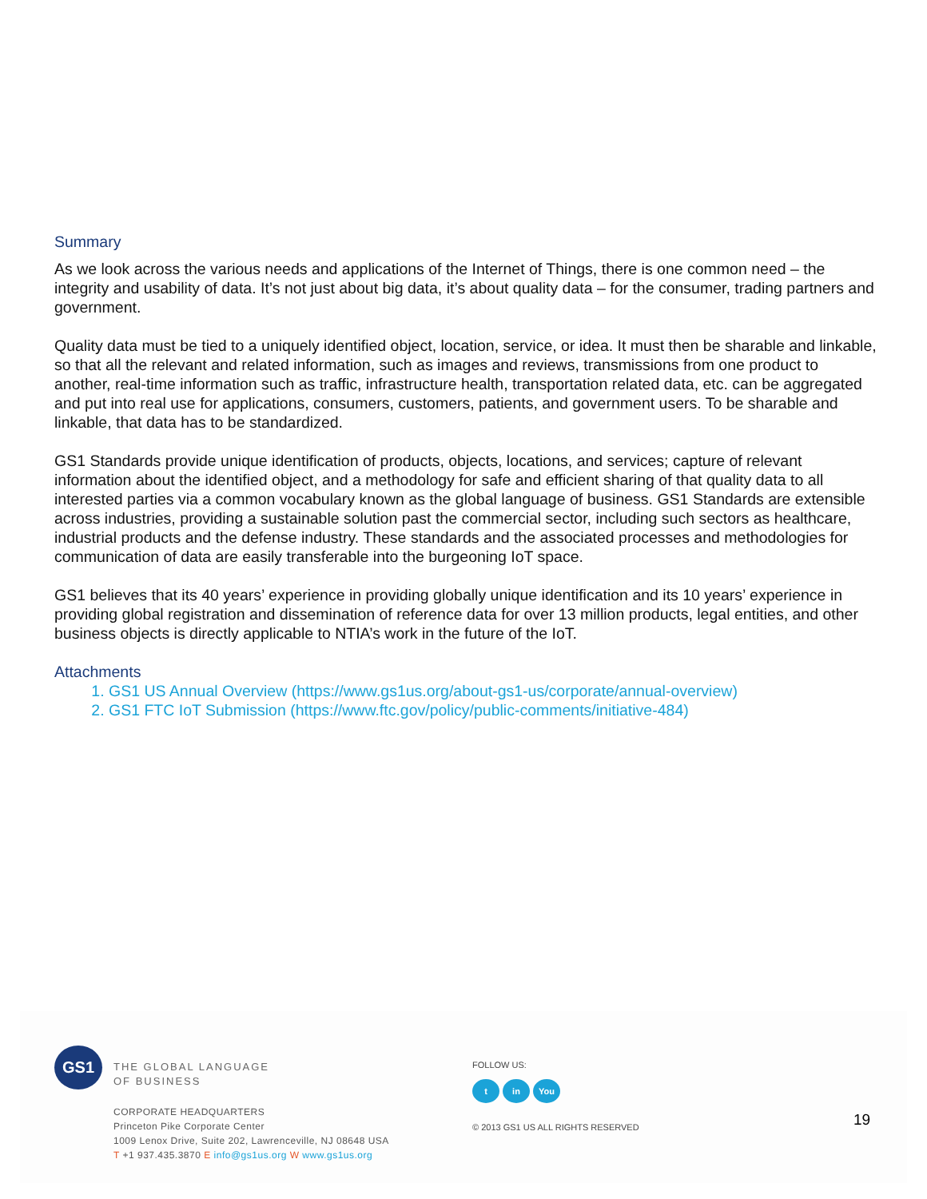Summary
As we look across the various needs and applications of the Internet of Things, there is one common need – the integrity and usability of data. It’s not just about big data, it’s about quality data – for the consumer, trading partners and government.
Quality data must be tied to a uniquely identified object, location, service, or idea. It must then be sharable and linkable, so that all the relevant and related information, such as images and reviews, transmissions from one product to another, real-time information such as traffic, infrastructure health, transportation related data, etc. can be aggregated and put into real use for applications, consumers, customers, patients, and government users. To be sharable and linkable, that data has to be standardized.
GS1 Standards provide unique identification of products, objects, locations, and services; capture of relevant information about the identified object, and a methodology for safe and efficient sharing of that quality data to all interested parties via a common vocabulary known as the global language of business. GS1 Standards are extensible across industries, providing a sustainable solution past the commercial sector, including such sectors as healthcare, industrial products and the defense industry. These standards and the associated processes and methodologies for communication of data are easily transferable into the burgeoning IoT space.
GS1 believes that its 40 years’ experience in providing globally unique identification and its 10 years’ experience in providing global registration and dissemination of reference data for over 13 million products, legal entities, and other business objects is directly applicable to NTIA’s work in the future of the IoT.
Attachments
1. GS1 US Annual Overview (https://www.gs1us.org/about-gs1-us/corporate/annual-overview)
2. GS1 FTC IoT Submission (https://www.ftc.gov/policy/public-comments/initiative-484)
GS1
THE GLOBAL LANGUAGE
OF BUSINESS
CORPORATE HEADQUARTERS
Princeton Pike Corporate Center
1009 Lenox Drive, Suite 202, Lawrenceville, NJ 08648 USA
T +1 937.435.3870 E info@gs1us.org W www.gs1us.org
FOLLOW US:
t in You
© 2013 GS1 US ALL RIGHTS RESERVED
19